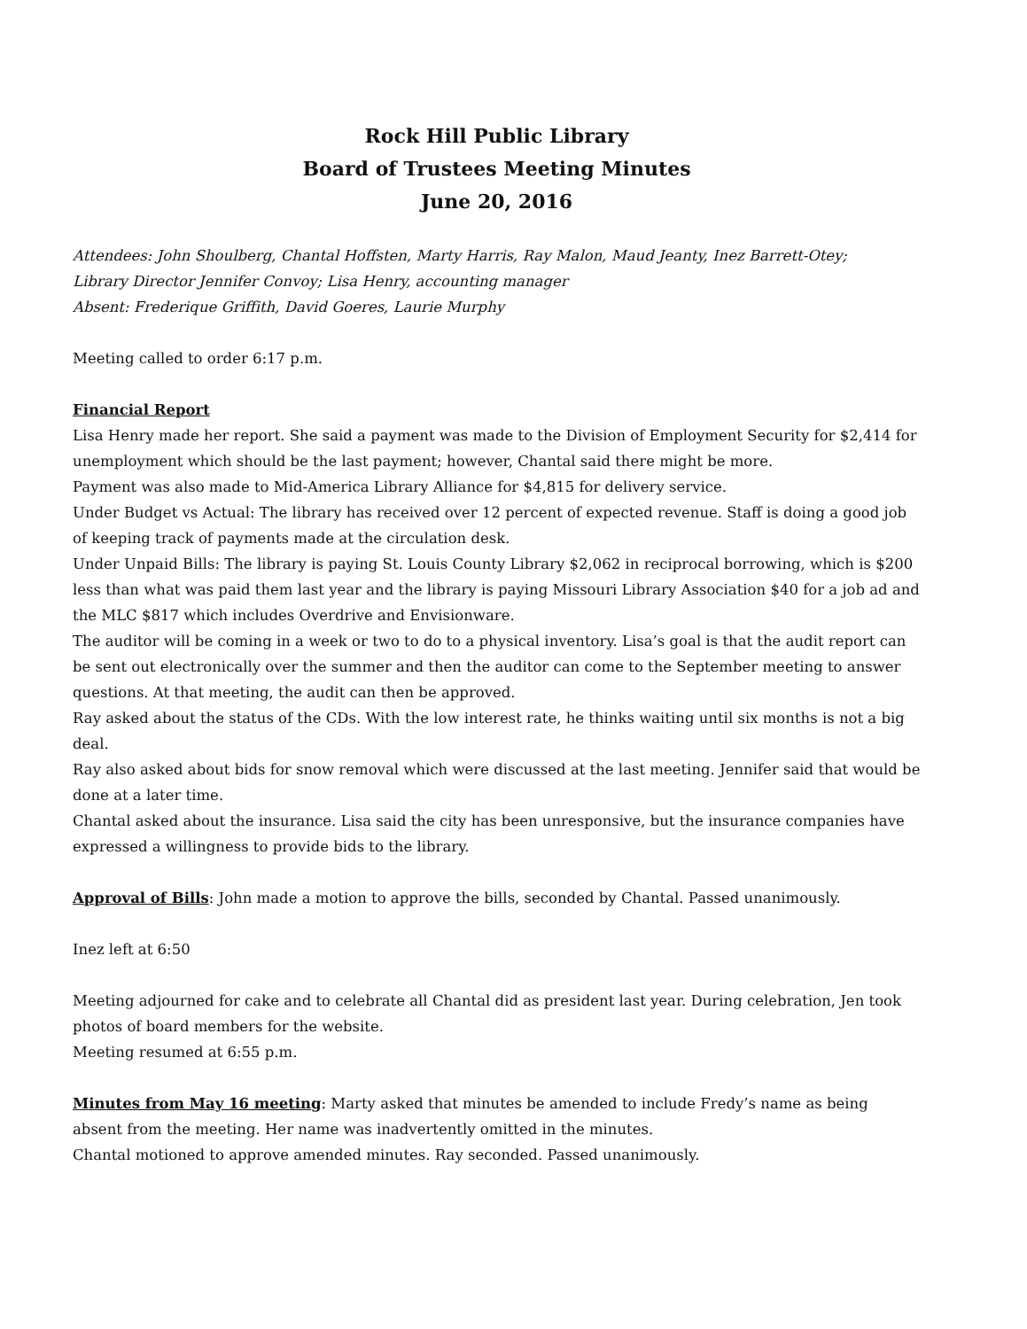Rock Hill Public Library
Board of Trustees Meeting Minutes
June 20, 2016
Attendees: John Shoulberg, Chantal Hoffsten, Marty Harris, Ray Malon, Maud Jeanty, Inez Barrett-Otey;
Library Director Jennifer Convoy; Lisa Henry, accounting manager
Absent: Frederique Griffith, David Goeres, Laurie Murphy
Meeting called to order 6:17 p.m.
Financial Report
Lisa Henry made her report. She said a payment was made to the Division of Employment Security for $2,414 for unemployment which should be the last payment; however, Chantal said there might be more.
Payment was also made to Mid-America Library Alliance for $4,815 for delivery service.
Under Budget vs Actual: The library has received over 12 percent of expected revenue. Staff is doing a good job of keeping track of payments made at the circulation desk.
Under Unpaid Bills: The library is paying St. Louis County Library $2,062 in reciprocal borrowing, which is $200 less than what was paid them last year and the library is paying Missouri Library Association $40 for a job ad and the MLC $817 which includes Overdrive and Envisionware.
The auditor will be coming in a week or two to do to a physical inventory. Lisa’s goal is that the audit report can be sent out electronically over the summer and then the auditor can come to the September meeting to answer questions. At that meeting, the audit can then be approved.
Ray asked about the status of the CDs. With the low interest rate, he thinks waiting until six months is not a big deal.
Ray also asked about bids for snow removal which were discussed at the last meeting. Jennifer said that would be done at a later time.
Chantal asked about the insurance. Lisa said the city has been unresponsive, but the insurance companies have expressed a willingness to provide bids to the library.
Approval of Bills: John made a motion to approve the bills, seconded by Chantal. Passed unanimously.
Inez left at 6:50
Meeting adjourned for cake and to celebrate all Chantal did as president last year. During celebration, Jen took photos of board members for the website.
Meeting resumed at 6:55 p.m.
Minutes from May 16 meeting: Marty asked that minutes be amended to include Fredy’s name as being absent from the meeting. Her name was inadvertently omitted in the minutes.
Chantal motioned to approve amended minutes. Ray seconded. Passed unanimously.